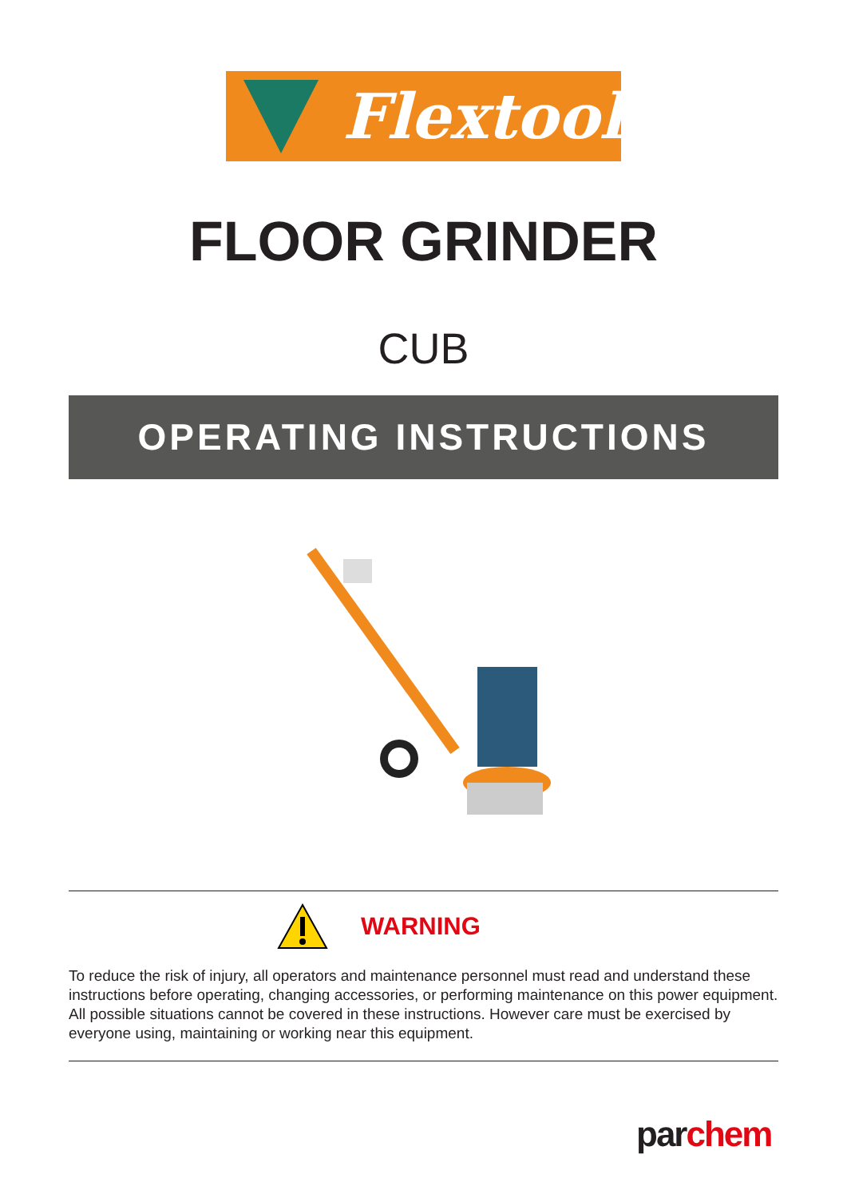Flextool
FLOOR GRINDER
CUB
OPERATING INSTRUCTIONS
WARNING
To reduce the risk of injury, all operators and maintenance personnel must read and understand these instructions before operating, changing accessories, or performing maintenance on this power equipment. All possible situations cannot be covered in these instructions. However care must be exercised by everyone using, maintaining or working near this equipment.
par chem